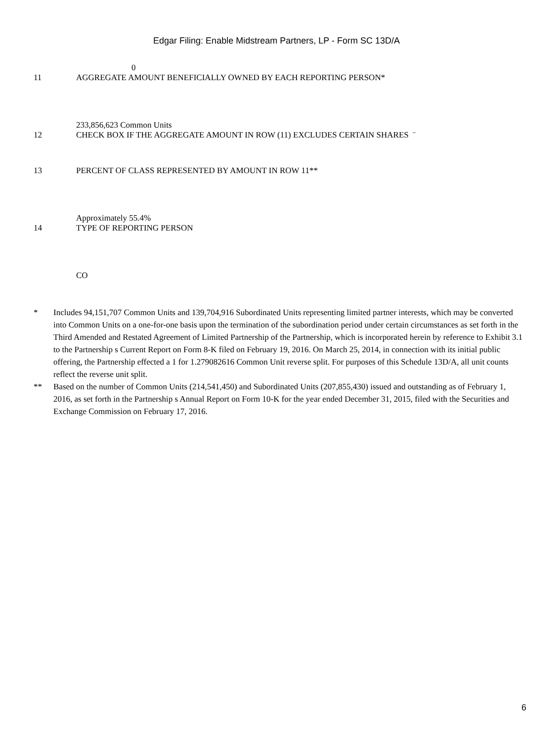Edgar Filing: Enable Midstream Partners, LP - Form SC 13D/A
0
11 AGGREGATE AMOUNT BENEFICIALLY OWNED BY EACH REPORTING PERSON*
233,856,623 Common Units
12 CHECK BOX IF THE AGGREGATE AMOUNT IN ROW (11) EXCLUDES CERTAIN SHARES ¨
13 PERCENT OF CLASS REPRESENTED BY AMOUNT IN ROW 11**
Approximately 55.4%
14 TYPE OF REPORTING PERSON
CO
* Includes 94,151,707 Common Units and 139,704,916 Subordinated Units representing limited partner interests, which may be converted into Common Units on a one-for-one basis upon the termination of the subordination period under certain circumstances as set forth in the Third Amended and Restated Agreement of Limited Partnership of the Partnership, which is incorporated herein by reference to Exhibit 3.1 to the Partnership s Current Report on Form 8-K filed on February 19, 2016. On March 25, 2014, in connection with its initial public offering, the Partnership effected a 1 for 1.279082616 Common Unit reverse split. For purposes of this Schedule 13D/A, all unit counts reflect the reverse unit split.
** Based on the number of Common Units (214,541,450) and Subordinated Units (207,855,430) issued and outstanding as of February 1, 2016, as set forth in the Partnership s Annual Report on Form 10-K for the year ended December 31, 2015, filed with the Securities and Exchange Commission on February 17, 2016.
6